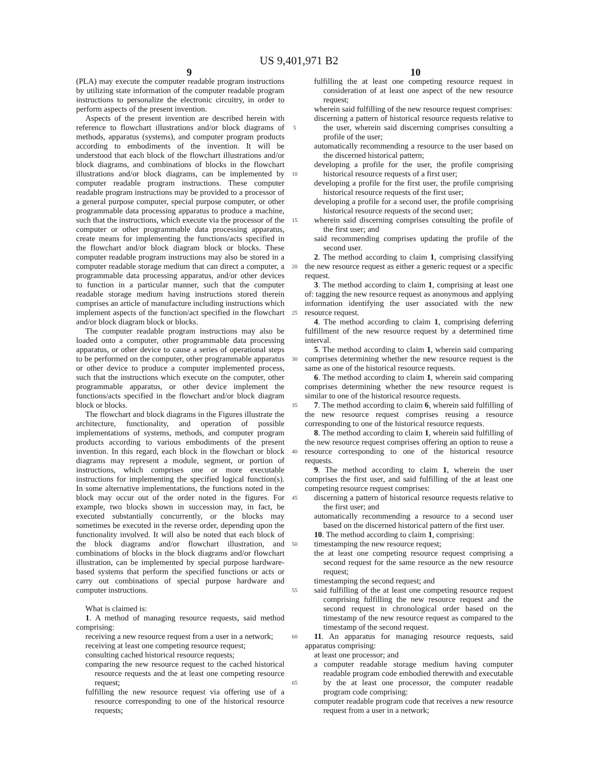US 9,401,971 B2
9 10
(PLA) may execute the computer readable program instructions by utilizing state information of the computer readable program instructions to personalize the electronic circuitry, in order to perform aspects of the present invention.
Aspects of the present invention are described herein with reference to flowchart illustrations and/or block diagrams of methods, apparatus (systems), and computer program products according to embodiments of the invention. It will be understood that each block of the flowchart illustrations and/or block diagrams, and combinations of blocks in the flowchart illustrations and/or block diagrams, can be implemented by computer readable program instructions. These computer readable program instructions may be provided to a processor of a general purpose computer, special purpose computer, or other programmable data processing apparatus to produce a machine, such that the instructions, which execute via the processor of the computer or other programmable data processing apparatus, create means for implementing the functions/acts specified in the flowchart and/or block diagram block or blocks. These computer readable program instructions may also be stored in a computer readable storage medium that can direct a computer, a programmable data processing apparatus, and/or other devices to function in a particular manner, such that the computer readable storage medium having instructions stored therein comprises an article of manufacture including instructions which implement aspects of the function/act specified in the flowchart and/or block diagram block or blocks.
The computer readable program instructions may also be loaded onto a computer, other programmable data processing apparatus, or other device to cause a series of operational steps to be performed on the computer, other programmable apparatus or other device to produce a computer implemented process, such that the instructions which execute on the computer, other programmable apparatus, or other device implement the functions/acts specified in the flowchart and/or block diagram block or blocks.
The flowchart and block diagrams in the Figures illustrate the architecture, functionality, and operation of possible implementations of systems, methods, and computer program products according to various embodiments of the present invention. In this regard, each block in the flowchart or block diagrams may represent a module, segment, or portion of instructions, which comprises one or more executable instructions for implementing the specified logical function(s). In some alternative implementations, the functions noted in the block may occur out of the order noted in the figures. For example, two blocks shown in succession may, in fact, be executed substantially concurrently, or the blocks may sometimes be executed in the reverse order, depending upon the functionality involved. It will also be noted that each block of the block diagrams and/or flowchart illustration, and combinations of blocks in the block diagrams and/or flowchart illustration, can be implemented by special purpose hardware-based systems that perform the specified functions or acts or carry out combinations of special purpose hardware and computer instructions.
What is claimed is:
1. A method of managing resource requests, said method comprising:
receiving a new resource request from a user in a network;
receiving at least one competing resource request;
consulting cached historical resource requests;
comparing the new resource request to the cached historical resource requests and the at least one competing resource request;
fulfilling the new resource request via offering use of a resource corresponding to one of the historical resource requests;
5
10
15
20
25
30
35
40
45
50
55
60
65
fulfilling the at least one competing resource request in consideration of at least one aspect of the new resource request;
wherein said fulfilling of the new resource request comprises:
discerning a pattern of historical resource requests relative to the user, wherein said discerning comprises consulting a profile of the user;
automatically recommending a resource to the user based on the discerned historical pattern;
developing a profile for the user, the profile comprising historical resource requests of a first user;
developing a profile for the first user, the profile comprising historical resource requests of the first user;
developing a profile for a second user, the profile comprising historical resource requests of the second user;
wherein said discerning comprises consulting the profile of the first user; and
said recommending comprises updating the profile of the second user.
2. The method according to claim 1, comprising classifying the new resource request as either a generic request or a specific request.
3. The method according to claim 1, comprising at least one of: tagging the new resource request as anonymous and applying information identifying the user associated with the new resource request.
4. The method according to claim 1, comprising deferring fulfillment of the new resource request by a determined time interval.
5. The method according to claim 1, wherein said comparing comprises determining whether the new resource request is the same as one of the historical resource requests.
6. The method according to claim 1, wherein said comparing comprises determining whether the new resource request is similar to one of the historical resource requests.
7. The method according to claim 6, wherein said fulfilling of the new resource request comprises reusing a resource corresponding to one of the historical resource requests.
8. The method according to claim 1, wherein said fulfilling of the new resource request comprises offering an option to reuse a resource corresponding to one of the historical resource requests.
9. The method according to claim 1, wherein the user comprises the first user, and said fulfilling of the at least one competing resource request comprises:
discerning a pattern of historical resource requests relative to the first user; and
automatically recommending a resource to a second user based on the discerned historical pattern of the first user.
10. The method according to claim 1, comprising:
timestamping the new resource request;
the at least one competing resource request comprising a second request for the same resource as the new resource request;
timestamping the second request; and
said fulfilling of the at least one competing resource request comprising fulfilling the new resource request and the second request in chronological order based on the timestamp of the new resource request as compared to the timestamp of the second request.
11. An apparatus for managing resource requests, said apparatus comprising:
at least one processor; and
a computer readable storage medium having computer readable program code embodied therewith and executable by the at least one processor, the computer readable program code comprising:
computer readable program code that receives a new resource request from a user in a network;